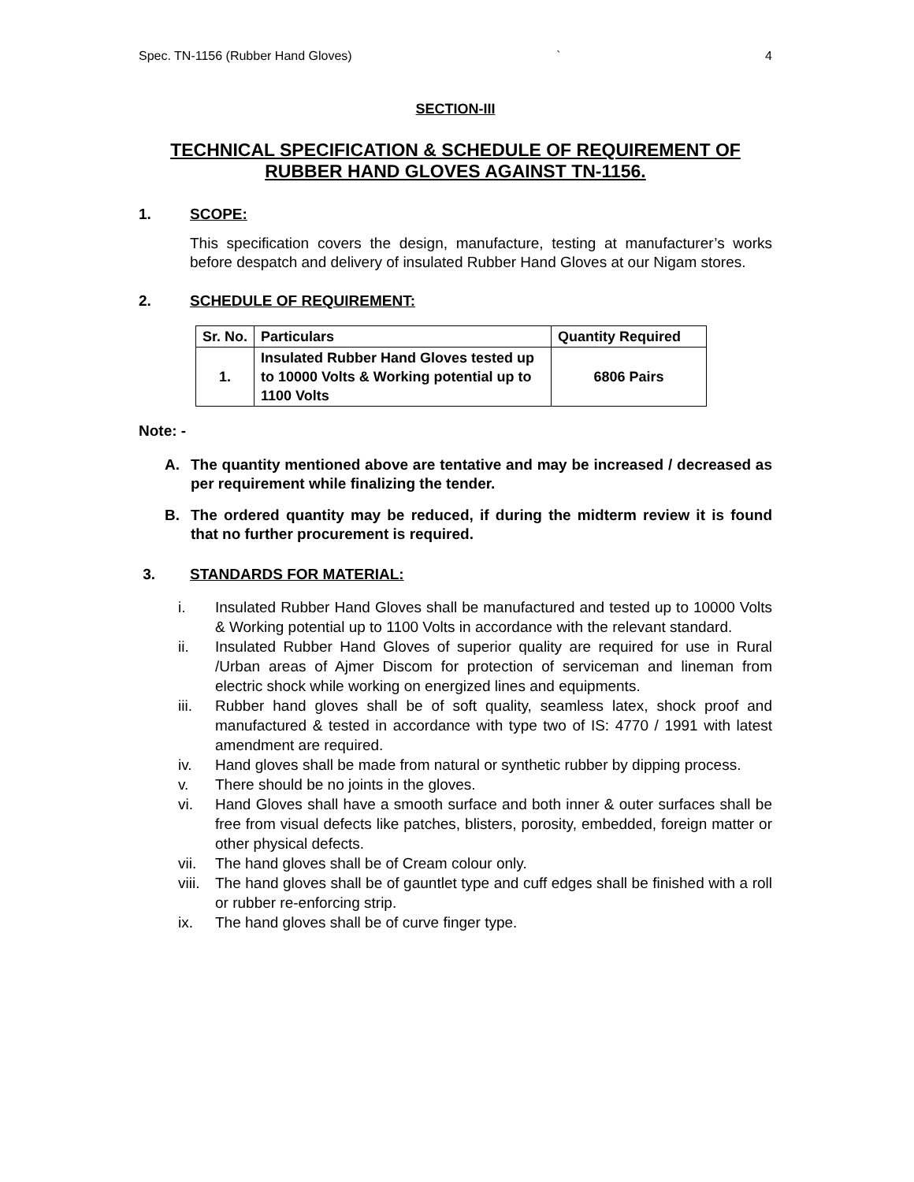Spec. TN-1156 (Rubber Hand Gloves) ` 4
SECTION-III
TECHNICAL SPECIFICATION & SCHEDULE OF REQUIREMENT OF RUBBER HAND GLOVES AGAINST TN-1156.
1. SCOPE:
This specification covers the design, manufacture, testing at manufacturer’s works before despatch and delivery of insulated Rubber Hand Gloves at our Nigam stores.
2. SCHEDULE OF REQUIREMENT:
| Sr. No. | Particulars | Quantity Required |
| --- | --- | --- |
| 1. | Insulated Rubber Hand Gloves tested up to 10000 Volts & Working potential up to 1100 Volts | 6806 Pairs |
Note: -
A. The quantity mentioned above are tentative and may be increased / decreased as per requirement while finalizing the tender.
B. The ordered quantity may be reduced, if during the midterm review it is found that no further procurement is required.
3. STANDARDS FOR MATERIAL:
i. Insulated Rubber Hand Gloves shall be manufactured and tested up to 10000 Volts & Working potential up to 1100 Volts in accordance with the relevant standard.
ii. Insulated Rubber Hand Gloves of superior quality are required for use in Rural /Urban areas of Ajmer Discom for protection of serviceman and lineman from electric shock while working on energized lines and equipments.
iii. Rubber hand gloves shall be of soft quality, seamless latex, shock proof and manufactured & tested in accordance with type two of IS: 4770 / 1991 with latest amendment are required.
iv. Hand gloves shall be made from natural or synthetic rubber by dipping process.
v. There should be no joints in the gloves.
vi. Hand Gloves shall have a smooth surface and both inner & outer surfaces shall be free from visual defects like patches, blisters, porosity, embedded, foreign matter or other physical defects.
vii. The hand gloves shall be of Cream colour only.
viii. The hand gloves shall be of gauntlet type and cuff edges shall be finished with a roll or rubber re-enforcing strip.
ix. The hand gloves shall be of curve finger type.